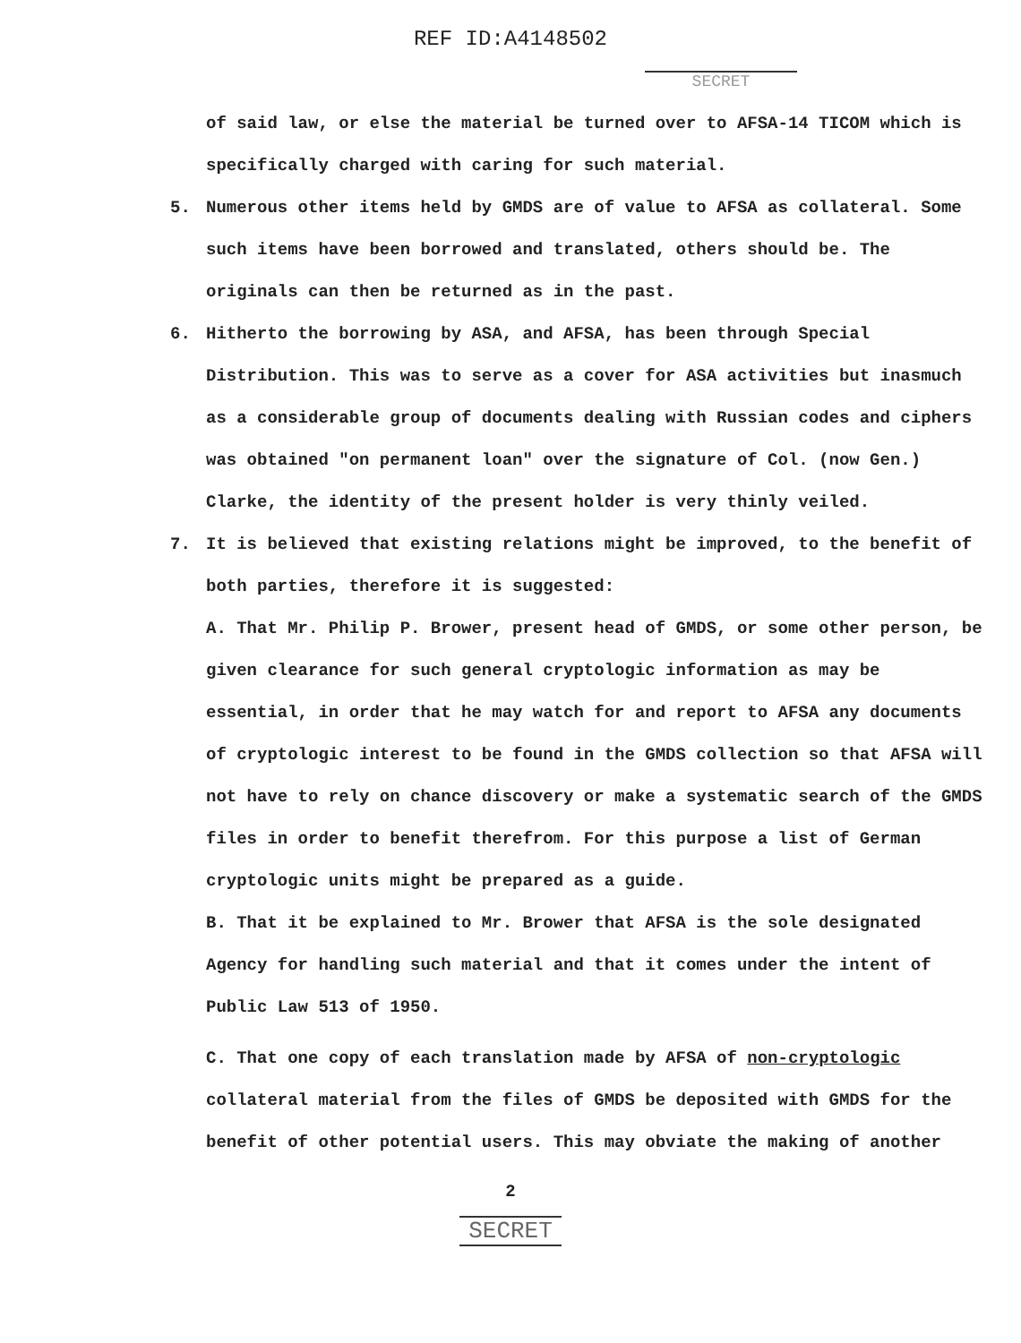REF ID:A4148502
SECRET
of said law, or else the material be turned over to AFSA-14 TICOM which is specifically charged with caring for such material.
5. Numerous other items held by GMDS are of value to AFSA as collateral. Some such items have been borrowed and translated, others should be. The originals can then be returned as in the past.
6. Hitherto the borrowing by ASA, and AFSA, has been through Special Distribution. This was to serve as a cover for ASA activities but inasmuch as a considerable group of documents dealing with Russian codes and ciphers was obtained "on permanent loan" over the signature of Col. (now Gen.) Clarke, the identity of the present holder is very thinly veiled.
7. It is believed that existing relations might be improved, to the benefit of both parties, therefore it is suggested:
A. That Mr. Philip P. Brower, present head of GMDS, or some other person, be given clearance for such general cryptologic information as may be essential, in order that he may watch for and report to AFSA any documents of cryptologic interest to be found in the GMDS collection so that AFSA will not have to rely on chance discovery or make a systematic search of the GMDS files in order to benefit therefrom. For this purpose a list of German cryptologic units might be prepared as a guide.
B. That it be explained to Mr. Brower that AFSA is the sole designated Agency for handling such material and that it comes under the intent of Public Law 513 of 1950.
C. That one copy of each translation made by AFSA of non-cryptologic collateral material from the files of GMDS be deposited with GMDS for the benefit of other potential users. This may obviate the making of another
2
SECRET